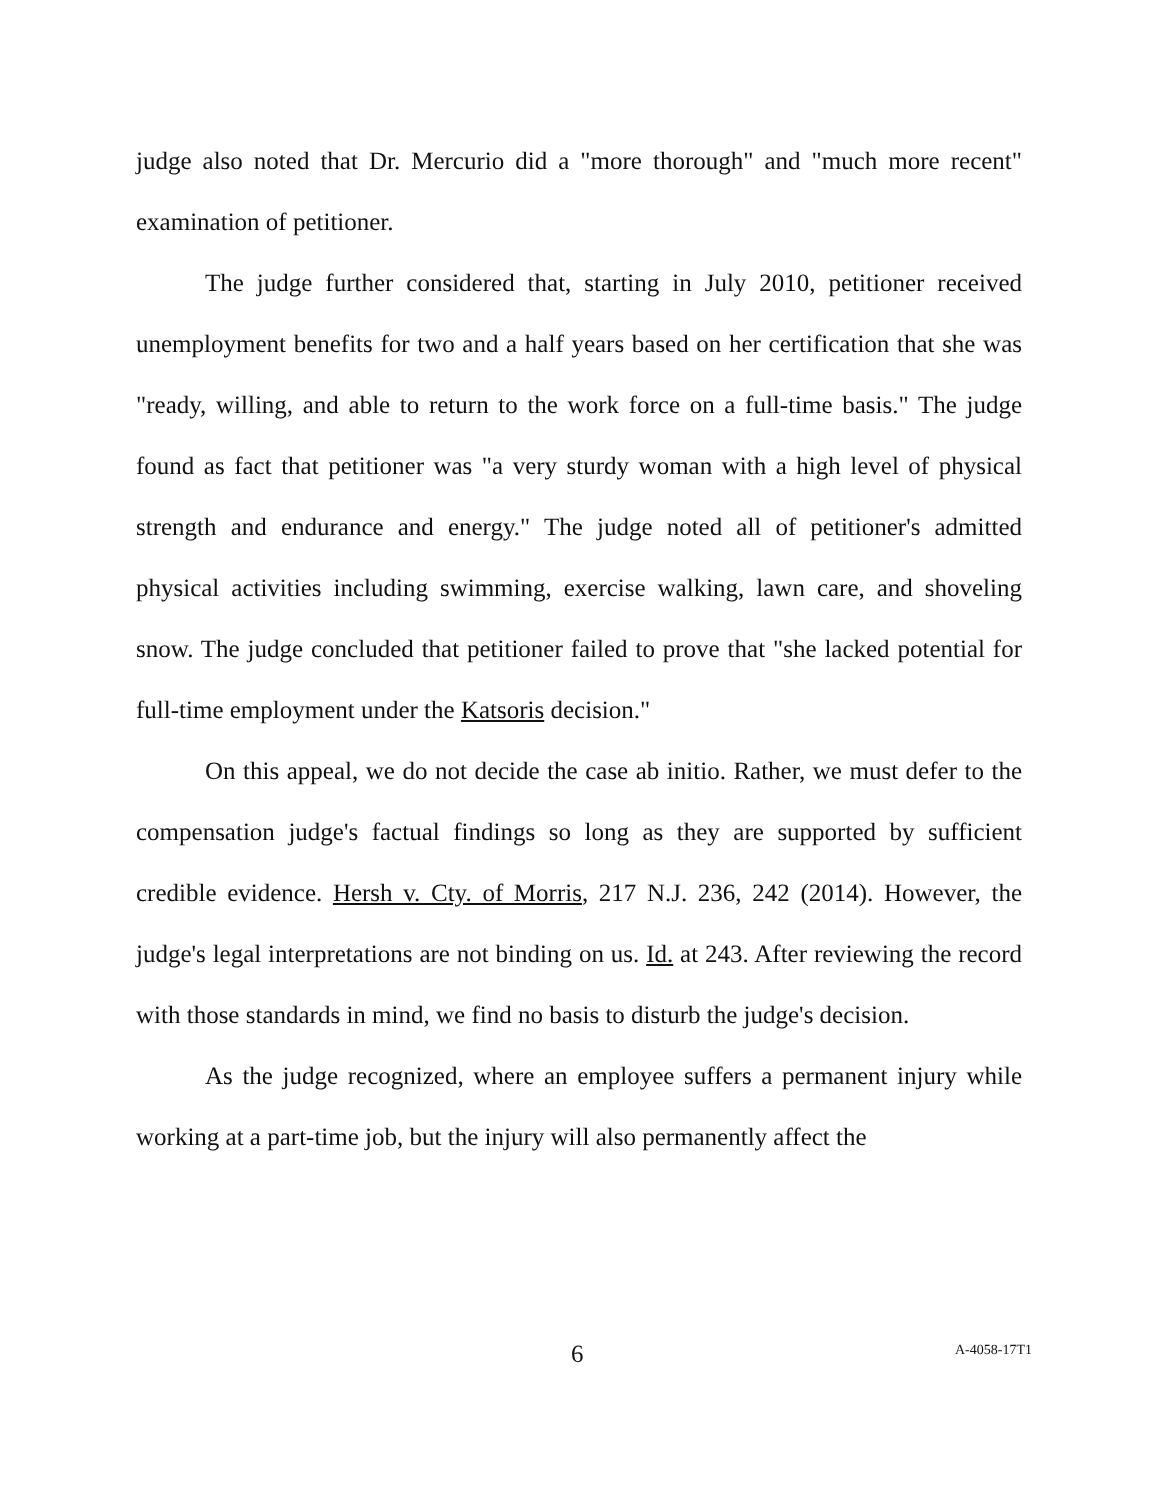judge also noted that Dr. Mercurio did a "more thorough" and "much more recent" examination of petitioner.
The judge further considered that, starting in July 2010, petitioner received unemployment benefits for two and a half years based on her certification that she was "ready, willing, and able to return to the work force on a full-time basis." The judge found as fact that petitioner was "a very sturdy woman with a high level of physical strength and endurance and energy." The judge noted all of petitioner's admitted physical activities including swimming, exercise walking, lawn care, and shoveling snow. The judge concluded that petitioner failed to prove that "she lacked potential for full-time employment under the Katsoris decision."
On this appeal, we do not decide the case ab initio. Rather, we must defer to the compensation judge's factual findings so long as they are supported by sufficient credible evidence. Hersh v. Cty. of Morris, 217 N.J. 236, 242 (2014). However, the judge's legal interpretations are not binding on us. Id. at 243. After reviewing the record with those standards in mind, we find no basis to disturb the judge's decision.
As the judge recognized, where an employee suffers a permanent injury while working at a part-time job, but the injury will also permanently affect the
6 A-4058-17T1